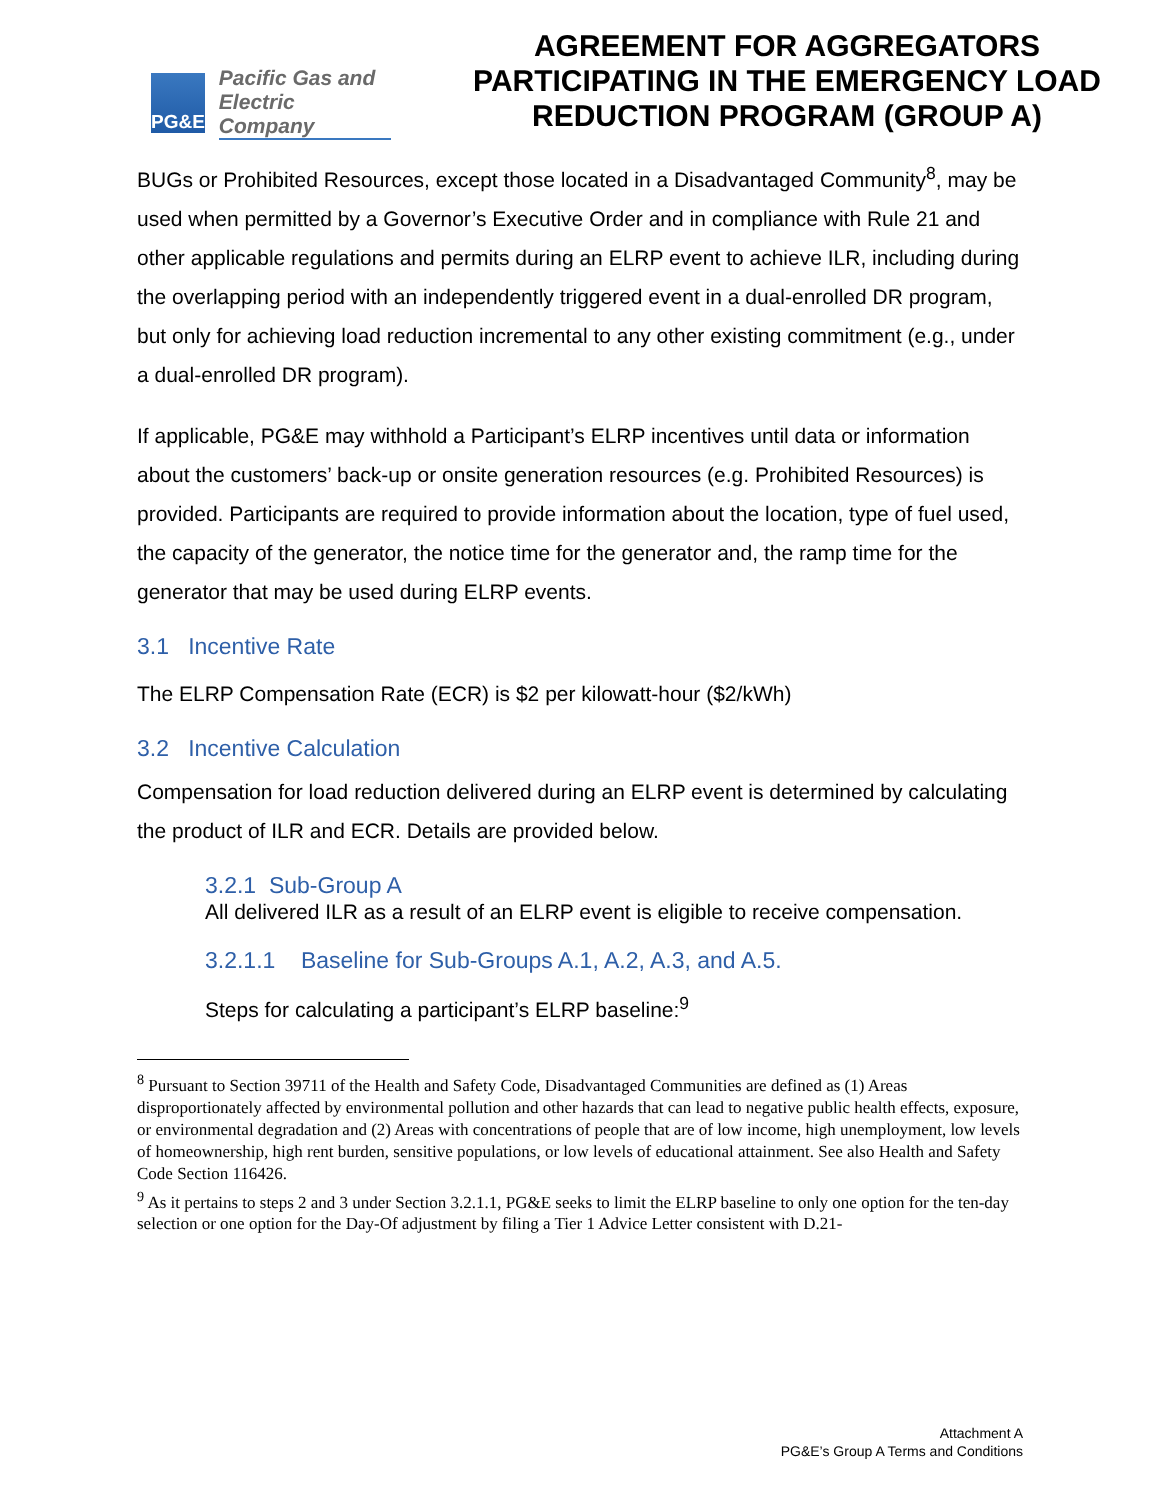PG&E
Pacific Gas and
Electric Company
AGREEMENT FOR AGGREGATORS PARTICIPATING IN THE EMERGENCY LOAD REDUCTION PROGRAM (GROUP A)
BUGs or Prohibited Resources, except those located in a Disadvantaged Community<sup>8</sup>, may be used when permitted by a Governor’s Executive Order and in compliance with Rule 21 and other applicable regulations and permits during an ELRP event to achieve ILR, including during the overlapping period with an independently triggered event in a dual-enrolled DR program, but only for achieving load reduction incremental to any other existing commitment (e.g., under a dual-enrolled DR program).
If applicable, PG&E may withhold a Participant’s ELRP incentives until data or information about the customers’ back-up or onsite generation resources (e.g. Prohibited Resources) is provided. Participants are required to provide information about the location, type of fuel used, the capacity of the generator, the notice time for the generator and, the ramp time for the generator that may be used during ELRP events.
3.1 Incentive Rate
The ELRP Compensation Rate (ECR) is $2 per kilowatt-hour ($2/kWh)
3.2 Incentive Calculation
Compensation for load reduction delivered during an ELRP event is determined by calculating the product of ILR and ECR. Details are provided below.
3.2.1 Sub-Group A
All delivered ILR as a result of an ELRP event is eligible to receive compensation.
3.2.1.1 Baseline for Sub-Groups A.1, A.2, A.3, and A.5.
Steps for calculating a participant’s ELRP baseline:<sup>9</sup>
<sup>8</sup> Pursuant to Section 39711 of the Health and Safety Code, Disadvantaged Communities are defined as (1) Areas disproportionately affected by environmental pollution and other hazards that can lead to negative public health effects, exposure, or environmental degradation and (2) Areas with concentrations of people that are of low income, high unemployment, low levels of homeownership, high rent burden, sensitive populations, or low levels of educational attainment. See also Health and Safety Code Section 116426.
<sup>9</sup> As it pertains to steps 2 and 3 under Section 3.2.1.1, PG&E seeks to limit the ELRP baseline to only one option for the ten-day selection or one option for the Day-Of adjustment by filing a Tier 1 Advice Letter consistent with D.21-
Attachment A
PG&E’s Group A Terms and Conditions